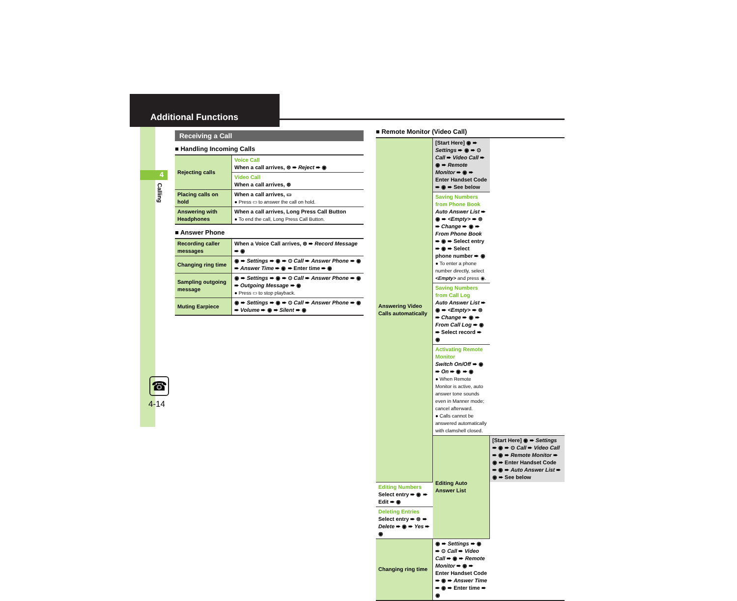Additional Functions
4
Calling
☎
4-14
Receiving a Call
■ Handling Incoming Calls
| Rejecting calls | Voice Call When a call arrives, ⊜ ➨ Reject ➨ ◉ |
| | Video Call When a call arrives, ⊛ |
| Placing calls on hold | When a call arrives, ▭ ● Press ▭ to answer the call on hold. |
| Answering with Headphones | When a call arrives, Long Press Call Button ● To end the call, Long Press Call Button. |
■ Answer Phone
| Recording caller messages | When a Voice Call arrives, ⊜ ➨ Record Message ➨ ◉ |
| Changing ring time | ◉ ➨ Settings ➨ ◉ ➨ ⊙ Call ➨ Answer Phone ➨ ◉ ➨ Answer Time ➨ ◉ ➨ Enter time ➨ ◉ |
| Sampling outgoing message | ◉ ➨ Settings ➨ ◉ ➨ ⊙ Call ➨ Answer Phone ➨ ◉ ➨ Outgoing Message ➨ ◉ ● Press ▭ to stop playback. |
| Muting Earpiece | ◉ ➨ Settings ➨ ◉ ➨ ⊙ Call ➨ Answer Phone ➨ ◉ ➨ Volume ➨ ◉ ➨ Silent ➨ ◉ |
■ Remote Monitor (Video Call)
| Answering Video Calls automatically | [Start Here] ◉ ➨ Settings ➨ ◉ ➨ ⊙ Call ➨ Video Call ➨ ◉ ➨ Remote Monitor ➨ ◉ ➨ Enter Handset Code ➨ ◉ ➨ See below | |
| | Saving Numbers from Phone Book Auto Answer List ➨ ◉ ➨ <Empty> ➨ ⊜ ➨ Change ➨ ◉ ➨ From Phone Book ➨ ◉ ➨ Select entry ➨ ◉ ➨ Select phone number ➨ ◉ ● To enter a phone number directly, select <Empty> and press ◉. | |
| | Saving Numbers from Call Log Auto Answer List ➨ ◉ ➨ <Empty> ➨ ⊜ ➨ Change ➨ ◉ ➨ From Call Log ➨ ◉ ➨ Select record ➨ ◉ | |
| | Activating Remote Monitor Switch On/Off ➨ ◉ ➨ On ➨ ◉ ➨ ◉ ● When Remote Monitor is active, auto answer tone sounds even in Manner mode; cancel afterward. ● Calls cannot be answered automatically with clamshell closed. | |
| | Editing Auto Answer List | [Start Here] ◉ ➨ Settings ➨ ◉ ➨ ⊙ Call ➨ Video Call ➨ ◉ ➨ Remote Monitor ➨ ◉ ➨ Enter Handset Code ➨ ◉ ➨ Auto Answer List ➨ ◉ ➨ See below |
| Editing Numbers Select entry ➨ ◉ ➨ Edit ➨ ◉ | | |
| Deleting Entries Select entry ➨ ⊜ ➨ Delete ➨ ◉ ➨ Yes ➨ ◉ | | |
| Changing ring time | ◉ ➨ Settings ➨ ◉ ➨ ⊙ Call ➨ Video Call ➨ ◉ ➨ Remote Monitor ➨ ◉ ➨ Enter Handset Code ➨ ◉ ➨ Answer Time ➨ ◉ ➨ Enter time ➨ ◉ | |